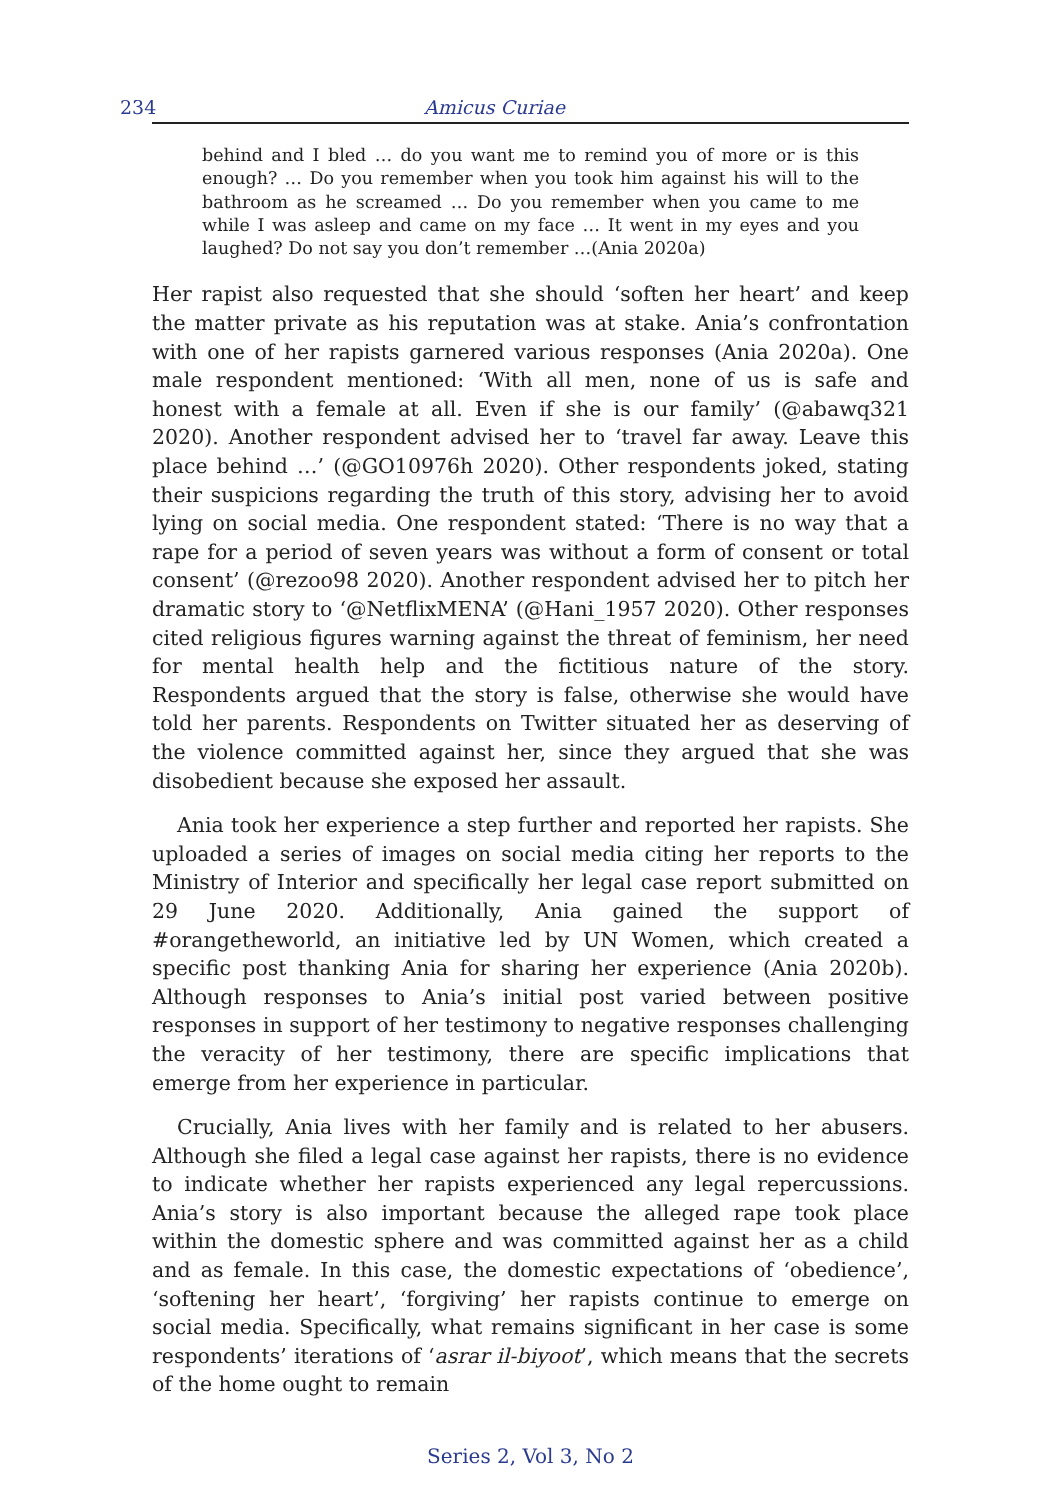234 Amicus Curiae
behind and I bled … do you want me to remind you of more or is this enough? … Do you remember when you took him against his will to the bathroom as he screamed … Do you remember when you came to me while I was asleep and came on my face … It went in my eyes and you laughed? Do not say you don’t remember …(Ania 2020a)
Her rapist also requested that she should ‘soften her heart’ and keep the matter private as his reputation was at stake. Ania’s confrontation with one of her rapists garnered various responses (Ania 2020a). One male respondent mentioned: ‘With all men, none of us is safe and honest with a female at all. Even if she is our family’ (@abawq321 2020). Another respondent advised her to ‘travel far away. Leave this place behind …’ (@GO10976h 2020). Other respondents joked, stating their suspicions regarding the truth of this story, advising her to avoid lying on social media. One respondent stated: ‘There is no way that a rape for a period of seven years was without a form of consent or total consent’ (@rezoo98 2020). Another respondent advised her to pitch her dramatic story to ‘@NetflixMENA’ (@Hani_1957 2020). Other responses cited religious figures warning against the threat of feminism, her need for mental health help and the fictitious nature of the story. Respondents argued that the story is false, otherwise she would have told her parents. Respondents on Twitter situated her as deserving of the violence committed against her, since they argued that she was disobedient because she exposed her assault.
Ania took her experience a step further and reported her rapists. She uploaded a series of images on social media citing her reports to the Ministry of Interior and specifically her legal case report submitted on 29 June 2020. Additionally, Ania gained the support of #orangetheworld, an initiative led by UN Women, which created a specific post thanking Ania for sharing her experience (Ania 2020b). Although responses to Ania’s initial post varied between positive responses in support of her testimony to negative responses challenging the veracity of her testimony, there are specific implications that emerge from her experience in particular.
Crucially, Ania lives with her family and is related to her abusers. Although she filed a legal case against her rapists, there is no evidence to indicate whether her rapists experienced any legal repercussions. Ania’s story is also important because the alleged rape took place within the domestic sphere and was committed against her as a child and as female. In this case, the domestic expectations of ‘obedience’, ‘softening her heart’, ‘forgiving’ her rapists continue to emerge on social media. Specifically, what remains significant in her case is some respondents’ iterations of ‘asrar il-biyoot’, which means that the secrets of the home ought to remain
Series 2, Vol 3, No 2